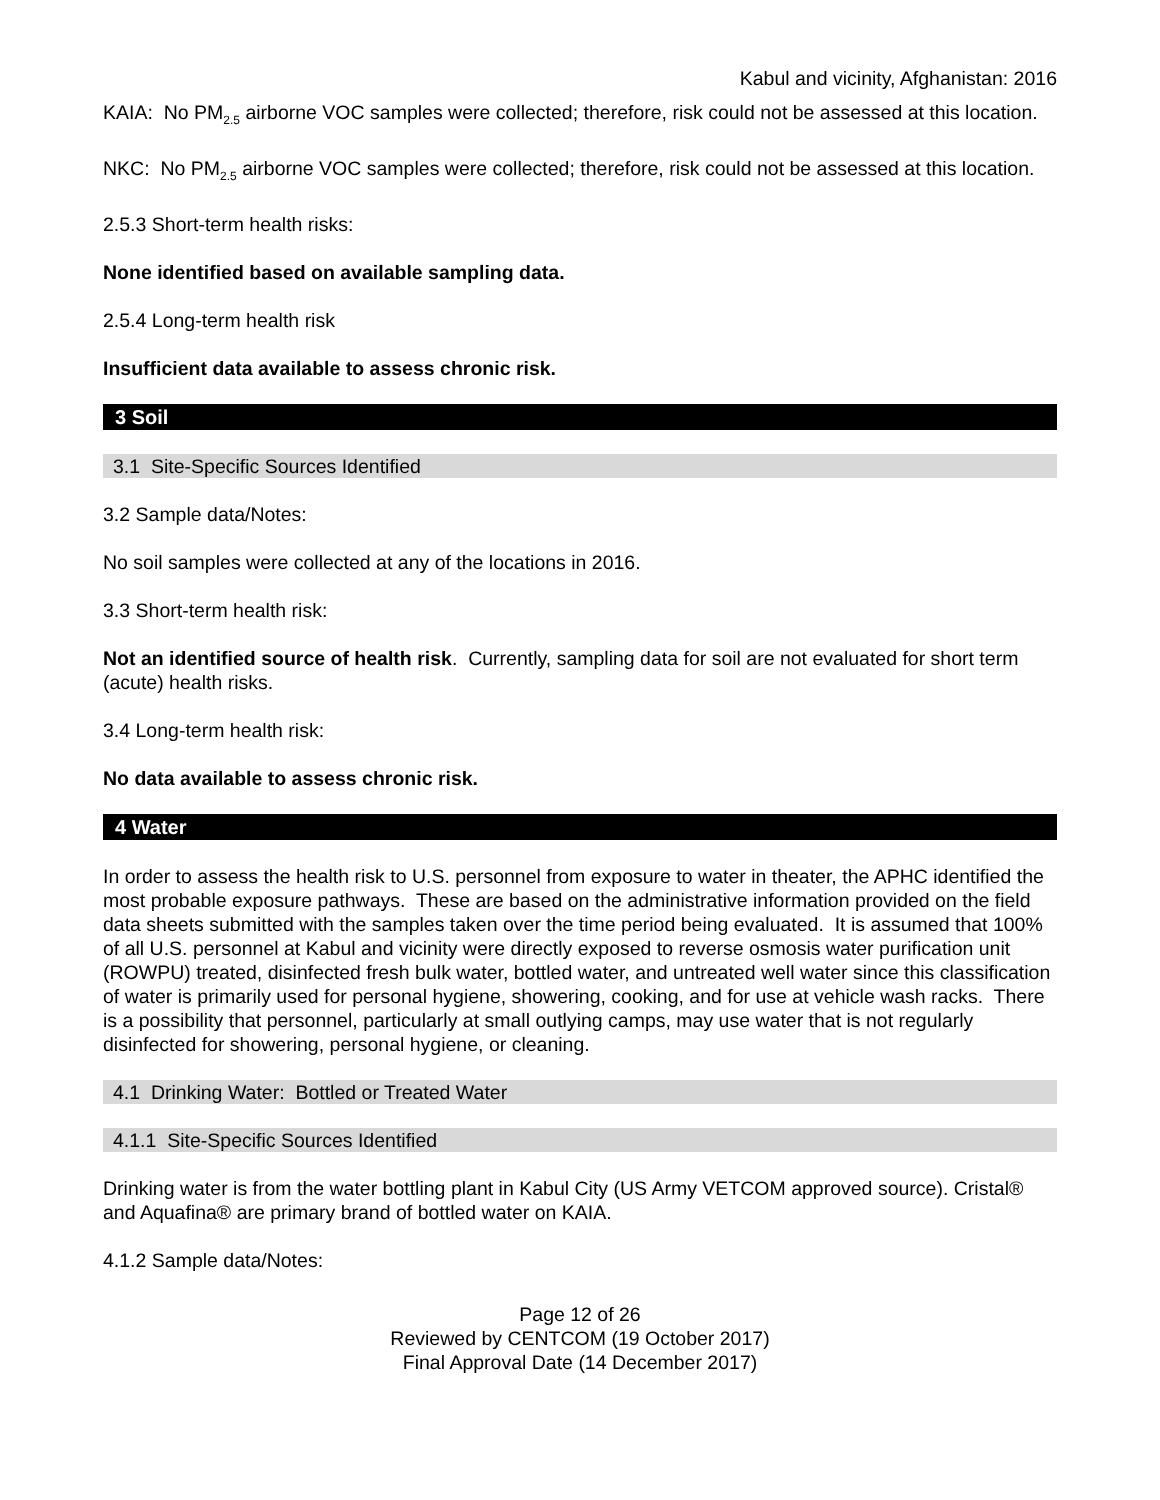Kabul and vicinity, Afghanistan: 2016
KAIA: No PM<sub>2.5</sub> airborne VOC samples were collected; therefore, risk could not be assessed at this location.
NKC: No PM<sub>2.5</sub> airborne VOC samples were collected; therefore, risk could not be assessed at this location.
2.5.3 Short-term health risks:
None identified based on available sampling data.
2.5.4 Long-term health risk
Insufficient data available to assess chronic risk.
3 Soil
3.1 Site-Specific Sources Identified
3.2 Sample data/Notes:
No soil samples were collected at any of the locations in 2016.
3.3 Short-term health risk:
Not an identified source of health risk. Currently, sampling data for soil are not evaluated for short term (acute) health risks.
3.4 Long-term health risk:
No data available to assess chronic risk.
4 Water
In order to assess the health risk to U.S. personnel from exposure to water in theater, the APHC identified the most probable exposure pathways. These are based on the administrative information provided on the field data sheets submitted with the samples taken over the time period being evaluated. It is assumed that 100% of all U.S. personnel at Kabul and vicinity were directly exposed to reverse osmosis water purification unit (ROWPU) treated, disinfected fresh bulk water, bottled water, and untreated well water since this classification of water is primarily used for personal hygiene, showering, cooking, and for use at vehicle wash racks. There is a possibility that personnel, particularly at small outlying camps, may use water that is not regularly disinfected for showering, personal hygiene, or cleaning.
4.1 Drinking Water: Bottled or Treated Water
4.1.1 Site-Specific Sources Identified
Drinking water is from the water bottling plant in Kabul City (US Army VETCOM approved source). Cristal® and Aquafina® are primary brand of bottled water on KAIA.
4.1.2 Sample data/Notes:
Page 12 of 26
Reviewed by CENTCOM (19 October 2017)
Final Approval Date (14 December 2017)